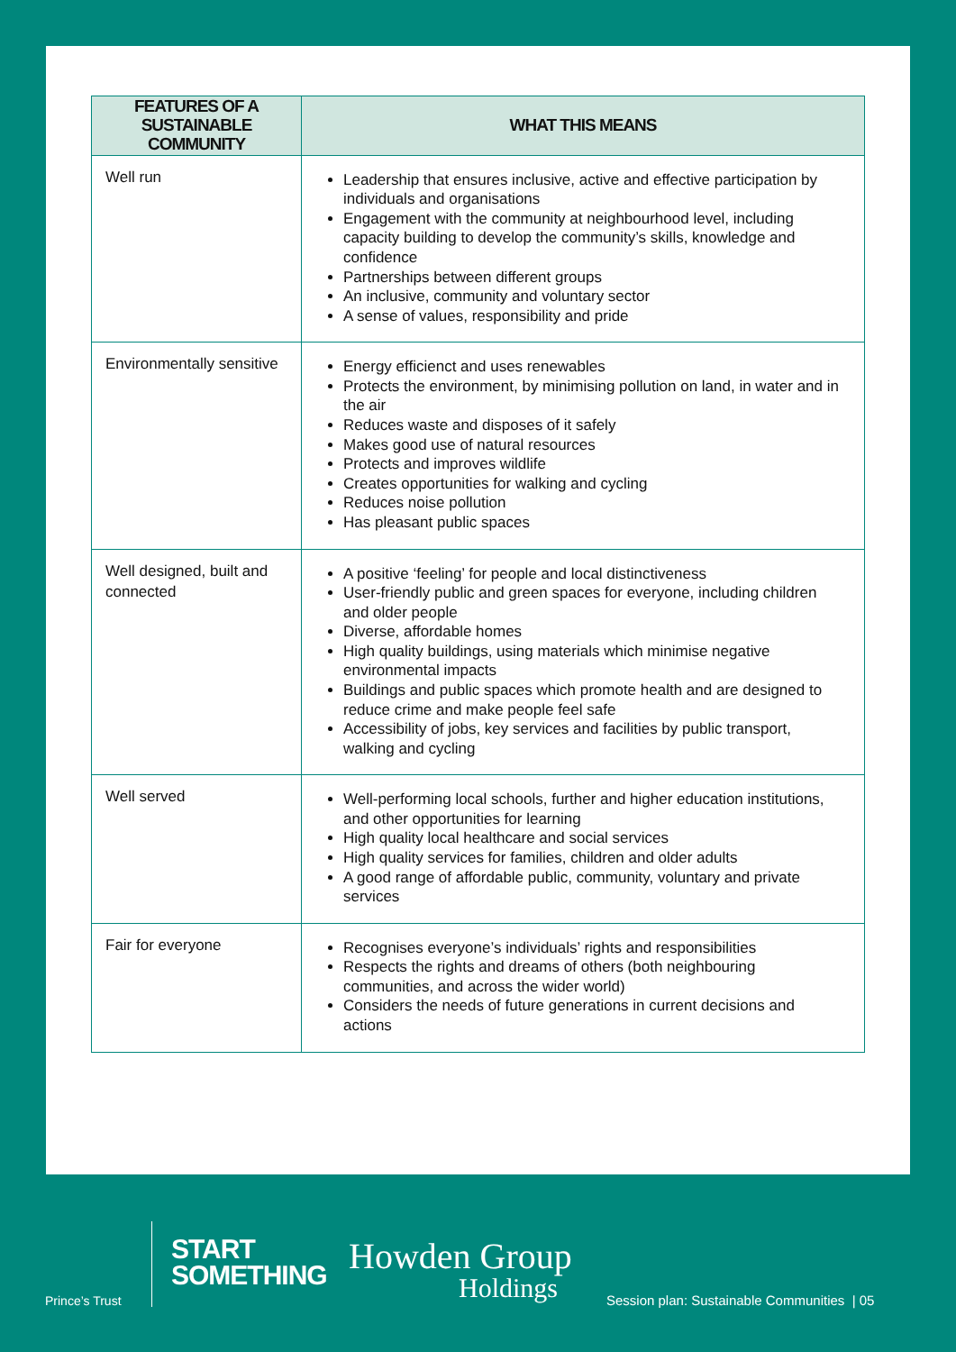| FEATURES OF A SUSTAINABLE COMMUNITY | WHAT THIS MEANS |
| --- | --- |
| Well run | Leadership that ensures inclusive, active and effective participation by individuals and organisations Engagement with the community at neighbourhood level, including capacity building to develop the community’s skills, knowledge and confidence Partnerships between different groups An inclusive, community and voluntary sector A sense of values, responsibility and pride |
| Environmentally sensitive | Energy efficienct and uses renewables Protects the environment, by minimising pollution on land, in water and in the air Reduces waste and disposes of it safely Makes good use of natural resources Protects and improves wildlife Creates opportunities for walking and cycling Reduces noise pollution Has pleasant public spaces |
| Well designed, built and connected | A positive ‘feeling’ for people and local distinctiveness User-friendly public and green spaces for everyone, including children and older people Diverse, affordable homes High quality buildings, using materials which minimise negative environmental impacts Buildings and public spaces which promote health and are designed to reduce crime and make people feel safe Accessibility of jobs, key services and facilities by public transport, walking and cycling |
| Well served | Well-performing local schools, further and higher education institutions, and other opportunities for learning High quality local healthcare and social services High quality services for families, children and older adults A good range of affordable public, community, voluntary and private services |
| Fair for everyone | Recognises everyone’s individuals’ rights and responsibilities Respects the rights and dreams of others (both neighbouring communities, and across the wider world) Considers the needs of future generations in current decisions and actions |
Prince’s Trust
START
SOMETHING
Howden Group
Holdings
Session plan: Sustainable Communities | 05